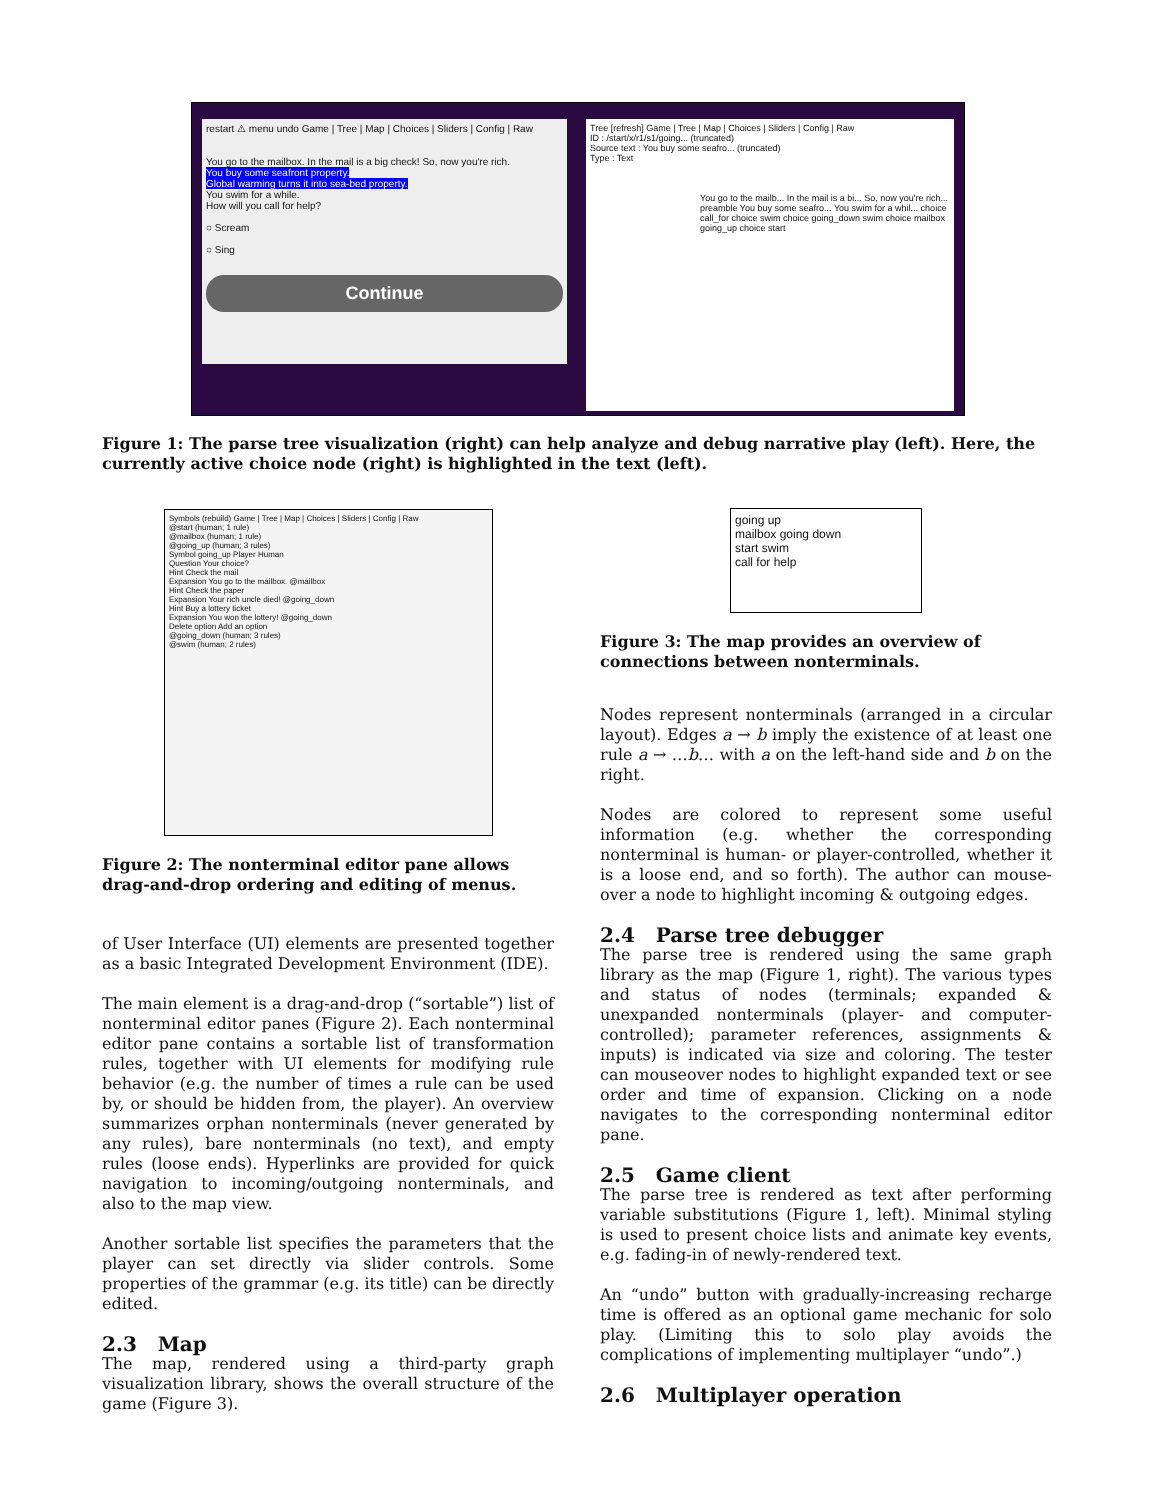restart ⚠ menu undo Game | Tree | Map | Choices | Sliders | Config | Raw
You go to the mailbox. In the mail is a big check! So, now you're rich.
You buy some seafront property.
Global warming turns it into sea-bed property.
You swim for a while.
How will you call for help?
○ Scream
○ Sing
Continue
Tree [refresh] Game | Tree | Map | Choices | Sliders | Config | Raw
ID : /start/x/r1/s1/going... (truncated)
Source text : You buy some seafro... (truncated)
Type : Text
You go to the mailb... In the mail is a bi... So, now you're rich... preamble You buy some seafro... You swim for a whil... choice call_for choice swim choice going_down swim choice mailbox going_up choice start
Figure 1: The parse tree visualization (right) can help analyze and debug narrative play (left). Here, the currently active choice node (right) is highlighted in the text (left).
Symbols (rebuild) Game | Tree | Map | Choices | Sliders | Config | Raw
@start (human; 1 rule)
@mailbox (human; 1 rule)
@going_up (human; 3 rules)
Symbol going_up Player Human
Question Your choice?
Hint Check the mail
Expansion You go to the mailbox. @mailbox
Hint Check the paper
Expansion Your rich uncle died! @going_down
Hint Buy a lottery ticket
Expansion You won the lottery! @going_down
Delete option Add an option
@going_down (human; 3 rules)
@swim (human; 2 rules)
Figure 2: The nonterminal editor pane allows drag-and-drop ordering and editing of menus.
going up
mailbox going down
start swim
call for help
Figure 3: The map provides an overview of connections between nonterminals.
of User Interface (UI) elements are presented together as a basic Integrated Development Environment (IDE).
The main element is a drag-and-drop (“sortable”) list of nonterminal editor panes (Figure 2). Each nonterminal editor pane contains a sortable list of transformation rules, together with UI elements for modifying rule behavior (e.g. the number of times a rule can be used by, or should be hidden from, the player). An overview summarizes orphan nonterminals (never generated by any rules), bare nonterminals (no text), and empty rules (loose ends). Hyperlinks are provided for quick navigation to incoming/outgoing nonterminals, and also to the map view.
Another sortable list specifies the parameters that the player can set directly via slider controls. Some properties of the grammar (e.g. its title) can be directly edited.
2.3 Map
The map, rendered using a third-party graph visualization library, shows the overall structure of the game (Figure 3).
Nodes represent nonterminals (arranged in a circular layout). Edges a → b imply the existence of at least one rule a → …b… with a on the left-hand side and b on the right.
Nodes are colored to represent some useful information (e.g. whether the corresponding nonterminal is human- or player-controlled, whether it is a loose end, and so forth). The author can mouse-over a node to highlight incoming & outgoing edges.
2.4 Parse tree debugger
The parse tree is rendered using the same graph library as the map (Figure 1, right). The various types and status of nodes (terminals; expanded & unexpanded nonterminals (player- and computer-controlled); parameter references, assignments & inputs) is indicated via size and coloring. The tester can mouseover nodes to highlight expanded text or see order and time of expansion. Clicking on a node navigates to the corresponding nonterminal editor pane.
2.5 Game client
The parse tree is rendered as text after performing variable substitutions (Figure 1, left). Minimal styling is used to present choice lists and animate key events, e.g. fading-in of newly-rendered text.
An “undo” button with gradually-increasing recharge time is offered as an optional game mechanic for solo play. (Limiting this to solo play avoids the complications of implementing multiplayer “undo”.)
2.6 Multiplayer operation